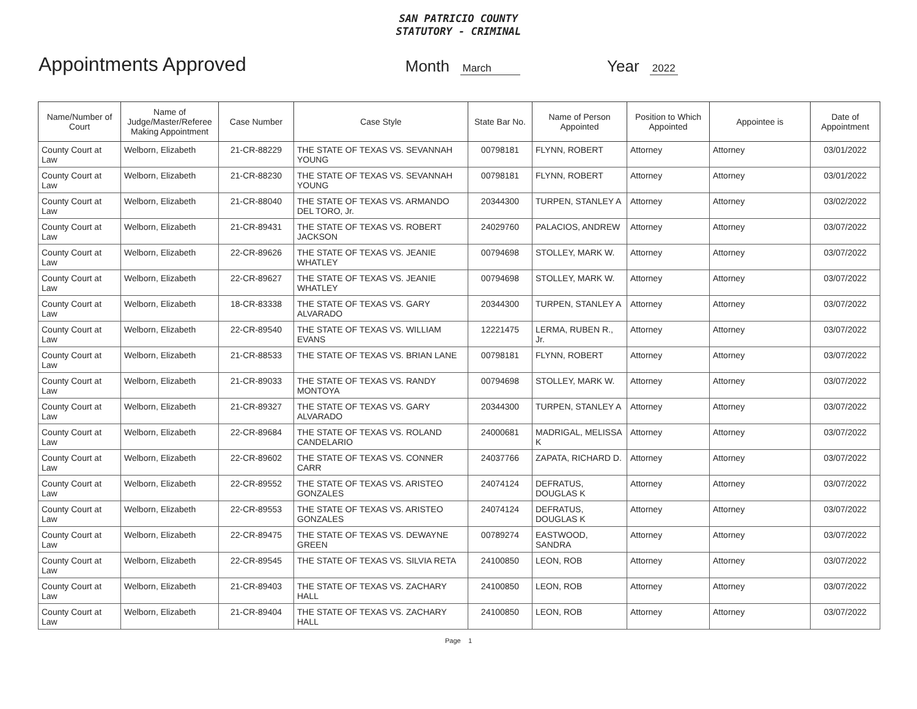SAN PATRICIO COUNTY
STATUTORY - CRIMINAL
Appointments Approved
Month March
Year 2022
| Name/Number of Court | Name of Judge/Master/Referee Making Appointment | Case Number | Case Style | State Bar No. | Name of Person Appointed | Position to Which Appointed | Appointee is | Date of Appointment |
| --- | --- | --- | --- | --- | --- | --- | --- | --- |
| County Court at Law | Welborn, Elizabeth | 21-CR-88229 | THE STATE OF TEXAS VS. SEVANNAH YOUNG | 00798181 | FLYNN, ROBERT | Attorney | Attorney | 03/01/2022 |
| County Court at Law | Welborn, Elizabeth | 21-CR-88230 | THE STATE OF TEXAS VS. SEVANNAH YOUNG | 00798181 | FLYNN, ROBERT | Attorney | Attorney | 03/01/2022 |
| County Court at Law | Welborn, Elizabeth | 21-CR-88040 | THE STATE OF TEXAS VS. ARMANDO DEL TORO, Jr. | 20344300 | TURPEN, STANLEY A | Attorney | Attorney | 03/02/2022 |
| County Court at Law | Welborn, Elizabeth | 21-CR-89431 | THE STATE OF TEXAS VS. ROBERT JACKSON | 24029760 | PALACIOS, ANDREW | Attorney | Attorney | 03/07/2022 |
| County Court at Law | Welborn, Elizabeth | 22-CR-89626 | THE STATE OF TEXAS VS. JEANIE WHATLEY | 00794698 | STOLLEY, MARK W. | Attorney | Attorney | 03/07/2022 |
| County Court at Law | Welborn, Elizabeth | 22-CR-89627 | THE STATE OF TEXAS VS. JEANIE WHATLEY | 00794698 | STOLLEY, MARK W. | Attorney | Attorney | 03/07/2022 |
| County Court at Law | Welborn, Elizabeth | 18-CR-83338 | THE STATE OF TEXAS VS. GARY ALVARADO | 20344300 | TURPEN, STANLEY A | Attorney | Attorney | 03/07/2022 |
| County Court at Law | Welborn, Elizabeth | 22-CR-89540 | THE STATE OF TEXAS VS. WILLIAM EVANS | 12221475 | LERMA, RUBEN R., Jr. | Attorney | Attorney | 03/07/2022 |
| County Court at Law | Welborn, Elizabeth | 21-CR-88533 | THE STATE OF TEXAS VS. BRIAN LANE | 00798181 | FLYNN, ROBERT | Attorney | Attorney | 03/07/2022 |
| County Court at Law | Welborn, Elizabeth | 21-CR-89033 | THE STATE OF TEXAS VS. RANDY MONTOYA | 00794698 | STOLLEY, MARK W. | Attorney | Attorney | 03/07/2022 |
| County Court at Law | Welborn, Elizabeth | 21-CR-89327 | THE STATE OF TEXAS VS. GARY ALVARADO | 20344300 | TURPEN, STANLEY A | Attorney | Attorney | 03/07/2022 |
| County Court at Law | Welborn, Elizabeth | 22-CR-89684 | THE STATE OF TEXAS VS. ROLAND CANDELARIO | 24000681 | MADRIGAL, MELISSA K | Attorney | Attorney | 03/07/2022 |
| County Court at Law | Welborn, Elizabeth | 22-CR-89602 | THE STATE OF TEXAS VS. CONNER CARR | 24037766 | ZAPATA, RICHARD D. | Attorney | Attorney | 03/07/2022 |
| County Court at Law | Welborn, Elizabeth | 22-CR-89552 | THE STATE OF TEXAS VS. ARISTEO GONZALES | 24074124 | DEFRATUS, DOUGLAS K | Attorney | Attorney | 03/07/2022 |
| County Court at Law | Welborn, Elizabeth | 22-CR-89553 | THE STATE OF TEXAS VS. ARISTEO GONZALES | 24074124 | DEFRATUS, DOUGLAS K | Attorney | Attorney | 03/07/2022 |
| County Court at Law | Welborn, Elizabeth | 22-CR-89475 | THE STATE OF TEXAS VS. DEWAYNE GREEN | 00789274 | EASTWOOD, SANDRA | Attorney | Attorney | 03/07/2022 |
| County Court at Law | Welborn, Elizabeth | 22-CR-89545 | THE STATE OF TEXAS VS. SILVIA RETA | 24100850 | LEON, ROB | Attorney | Attorney | 03/07/2022 |
| County Court at Law | Welborn, Elizabeth | 21-CR-89403 | THE STATE OF TEXAS VS. ZACHARY HALL | 24100850 | LEON, ROB | Attorney | Attorney | 03/07/2022 |
| County Court at Law | Welborn, Elizabeth | 21-CR-89404 | THE STATE OF TEXAS VS. ZACHARY HALL | 24100850 | LEON, ROB | Attorney | Attorney | 03/07/2022 |
Page 1